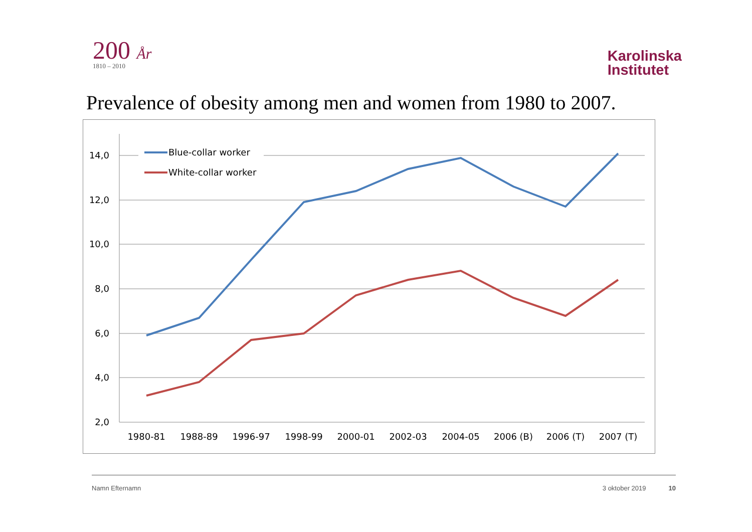200 År
1810 – 2010
Karolinska
Institutet
Prevalence of obesity among men and women from 1980 to 2007.
14,0
12,0
10,0
8,0
6,0
4,0
2,0
1980-81
1988-89
1996-97
1998-99
2000-01
2002-03
2004-05
2006 (B)
2006 (T)
2007 (T)
Blue-collar worker
White-collar worker
Namn Efternamn 3 oktober 2019 10